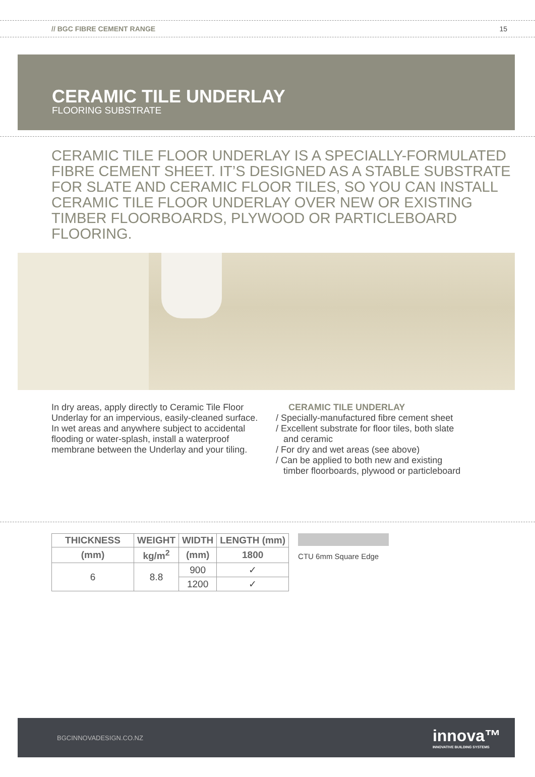// BGC FIBRE CEMENT RANGE 15
CERAMIC TILE UNDERLAY
FLOORING SUBSTRATE
CERAMIC TILE FLOOR UNDERLAY IS A SPECIALLY-FORMULATED FIBRE CEMENT SHEET. IT’S DESIGNED AS A STABLE SUBSTRATE FOR SLATE AND CERAMIC FLOOR TILES, SO YOU CAN INSTALL CERAMIC TILE FLOOR UNDERLAY OVER NEW OR EXISTING TIMBER FLOORBOARDS, PLYWOOD OR PARTICLEBOARD FLOORING.
In dry areas, apply directly to Ceramic Tile Floor Underlay for an impervious, easily-cleaned surface. In wet areas and anywhere subject to accidental flooding or water-splash, install a waterproof membrane between the Underlay and your tiling.
CERAMIC TILE UNDERLAY
/ Specially-manufactured fibre cement sheet
/ Excellent substrate for floor tiles, both slate
and ceramic
/ For dry and wet areas (see above)
/ Can be applied to both new and existing
timber floorboards, plywood or particleboard
| THICKNESS | WEIGHT | WIDTH | LENGTH (mm) |
| --- | --- | --- | --- |
| (mm) | kg/m<sup>2</sup> | (mm) | 1800 |
| 6 | 8.8 | 900 | ✓ |
| | | 1200 | ✓ |
CTU 6mm Square Edge
BGCINNOVADESIGN.CO.NZ innova™
INNOVATIVE BUILDING SYSTEMS